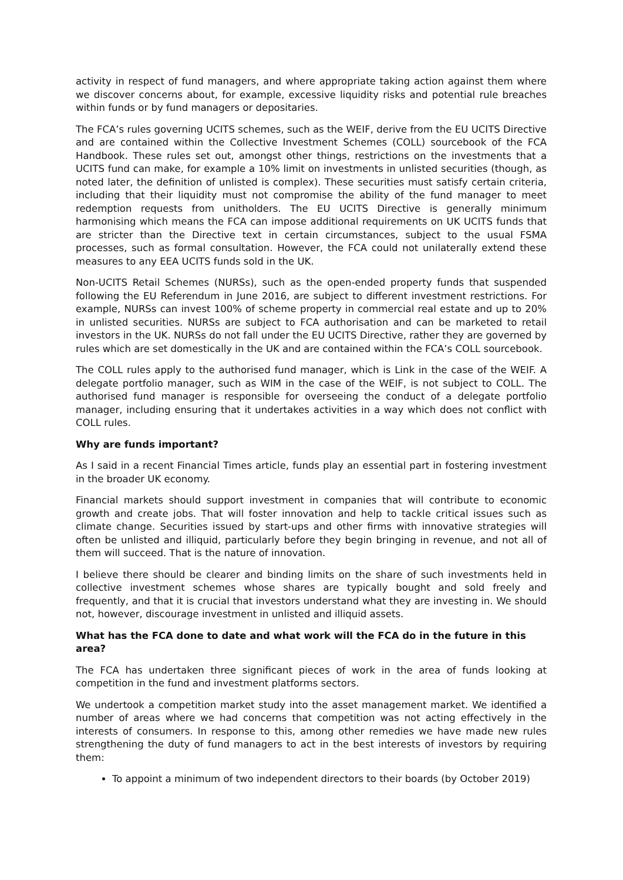activity in respect of fund managers, and where appropriate taking action against them where we discover concerns about, for example, excessive liquidity risks and potential rule breaches within funds or by fund managers or depositaries.
The FCA’s rules governing UCITS schemes, such as the WEIF, derive from the EU UCITS Directive and are contained within the Collective Investment Schemes (COLL) sourcebook of the FCA Handbook. These rules set out, amongst other things, restrictions on the investments that a UCITS fund can make, for example a 10% limit on investments in unlisted securities (though, as noted later, the definition of unlisted is complex). These securities must satisfy certain criteria, including that their liquidity must not compromise the ability of the fund manager to meet redemption requests from unitholders. The EU UCITS Directive is generally minimum harmonising which means the FCA can impose additional requirements on UK UCITS funds that are stricter than the Directive text in certain circumstances, subject to the usual FSMA processes, such as formal consultation. However, the FCA could not unilaterally extend these measures to any EEA UCITS funds sold in the UK.
Non-UCITS Retail Schemes (NURSs), such as the open-ended property funds that suspended following the EU Referendum in June 2016, are subject to different investment restrictions. For example, NURSs can invest 100% of scheme property in commercial real estate and up to 20% in unlisted securities. NURSs are subject to FCA authorisation and can be marketed to retail investors in the UK. NURSs do not fall under the EU UCITS Directive, rather they are governed by rules which are set domestically in the UK and are contained within the FCA’s COLL sourcebook.
The COLL rules apply to the authorised fund manager, which is Link in the case of the WEIF. A delegate portfolio manager, such as WIM in the case of the WEIF, is not subject to COLL. The authorised fund manager is responsible for overseeing the conduct of a delegate portfolio manager, including ensuring that it undertakes activities in a way which does not conflict with COLL rules.
Why are funds important?
As I said in a recent Financial Times article, funds play an essential part in fostering investment in the broader UK economy.
Financial markets should support investment in companies that will contribute to economic growth and create jobs. That will foster innovation and help to tackle critical issues such as climate change. Securities issued by start-ups and other firms with innovative strategies will often be unlisted and illiquid, particularly before they begin bringing in revenue, and not all of them will succeed. That is the nature of innovation.
I believe there should be clearer and binding limits on the share of such investments held in collective investment schemes whose shares are typically bought and sold freely and frequently, and that it is crucial that investors understand what they are investing in. We should not, however, discourage investment in unlisted and illiquid assets.
What has the FCA done to date and what work will the FCA do in the future in this area?
The FCA has undertaken three significant pieces of work in the area of funds looking at competition in the fund and investment platforms sectors.
We undertook a competition market study into the asset management market. We identified a number of areas where we had concerns that competition was not acting effectively in the interests of consumers. In response to this, among other remedies we have made new rules strengthening the duty of fund managers to act in the best interests of investors by requiring them:
To appoint a minimum of two independent directors to their boards (by October 2019)